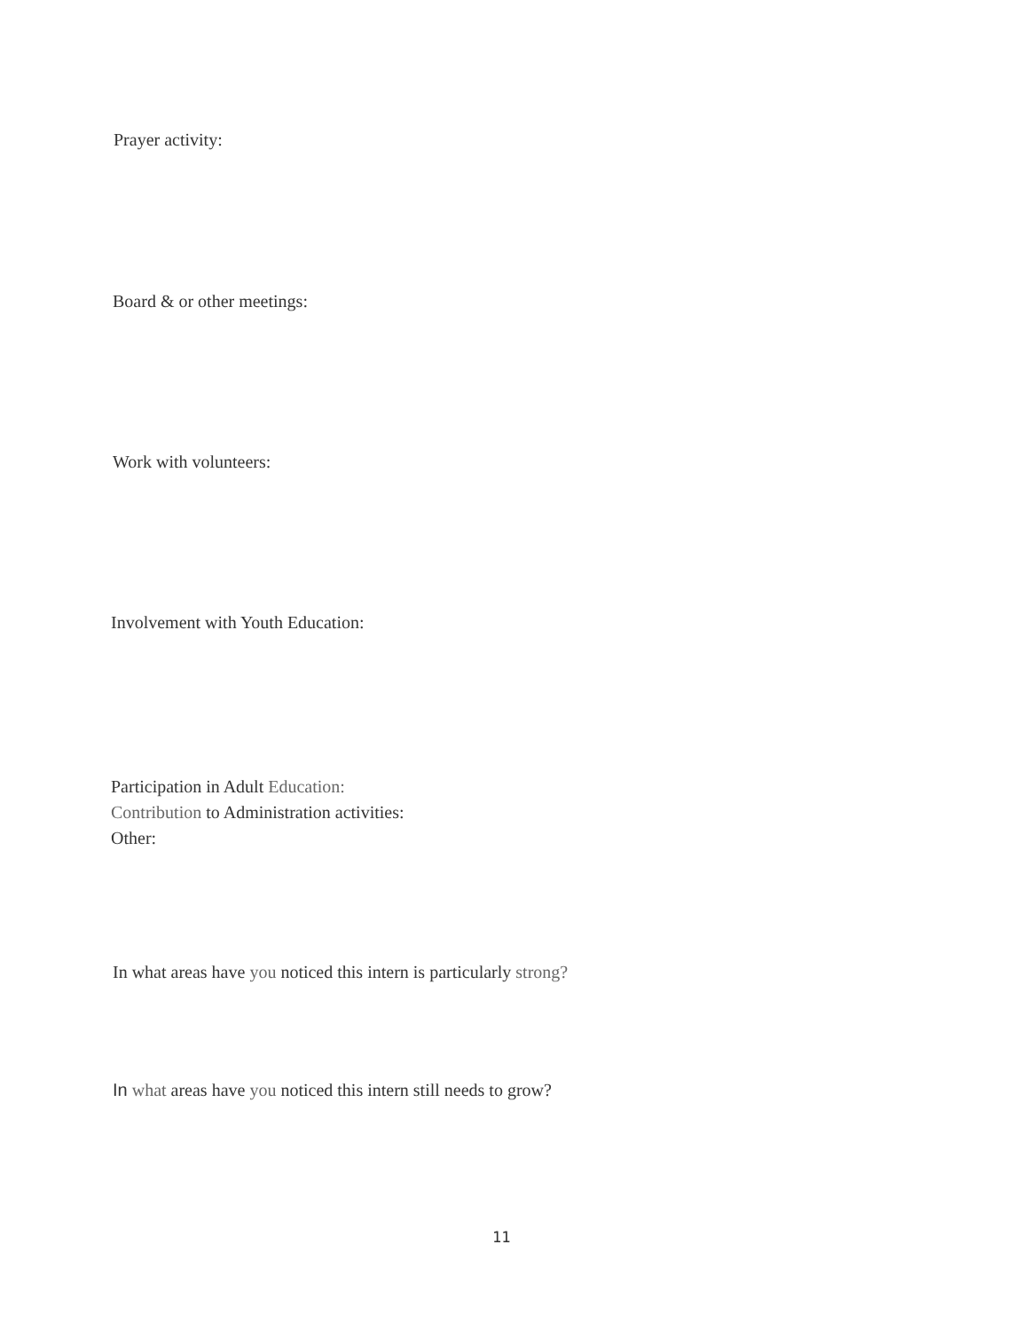Prayer activity:
Board & or other meetings:
Work with volunteers:
Involvement with Youth Education:
Participation in Adult Education:
Contribution to Administration activities:
Other:
In what areas have you noticed this intern is particularly strong?
In what areas have you noticed this intern still needs to grow?
11